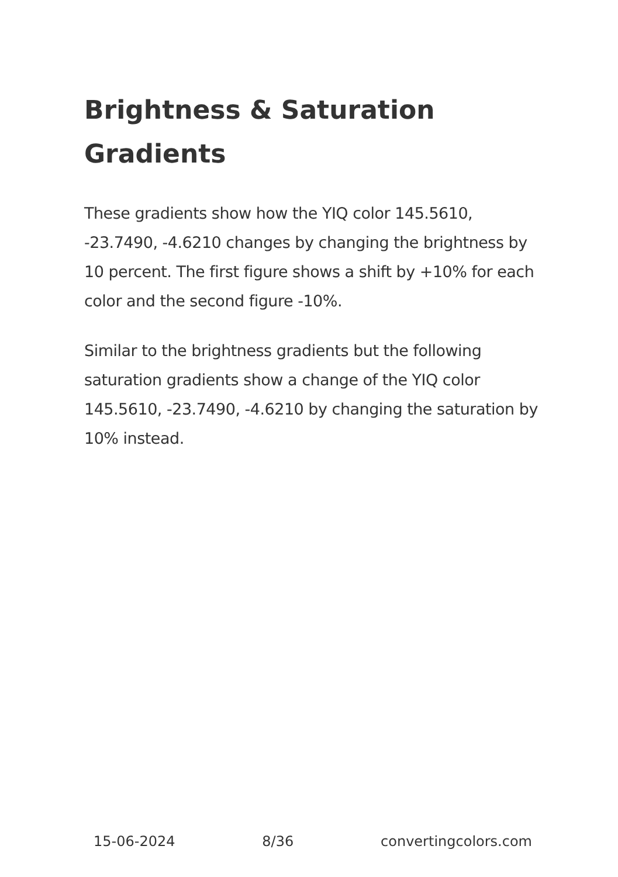Brightness & Saturation Gradients
These gradients show how the YIQ color 145.5610, -23.7490, -4.6210 changes by changing the brightness by 10 percent. The first figure shows a shift by +10% for each color and the second figure -10%.
Similar to the brightness gradients but the following saturation gradients show a change of the YIQ color 145.5610, -23.7490, -4.6210 by changing the saturation by 10% instead.
15-06-2024 8/36 convertingcolors.com